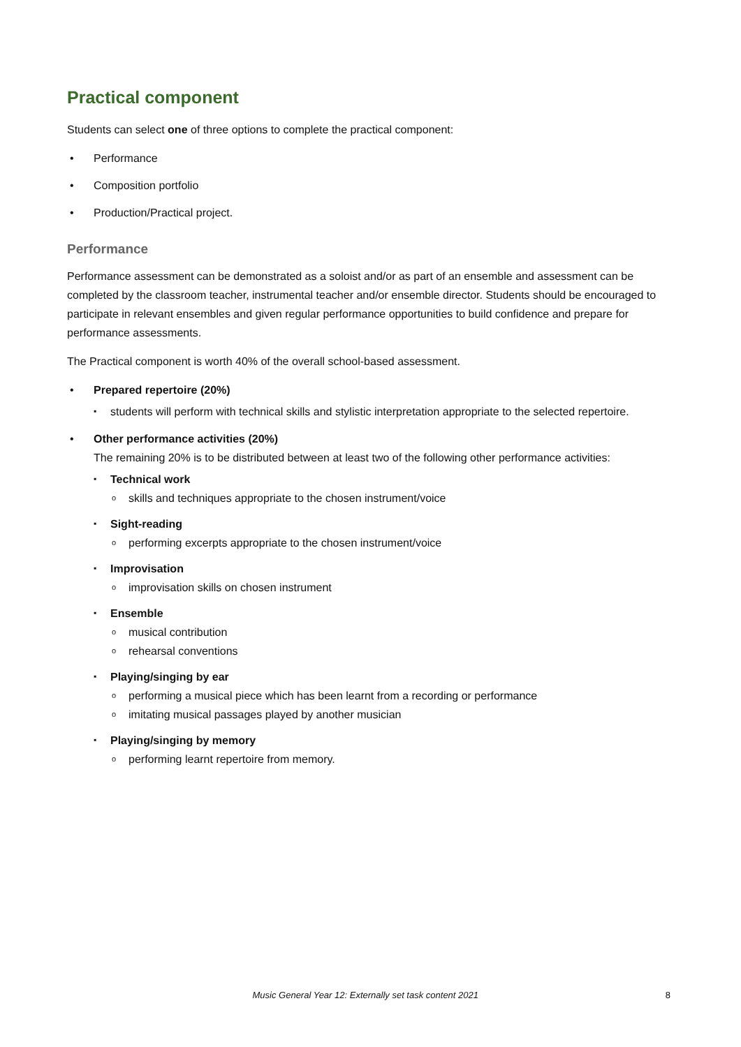Practical component
Students can select one of three options to complete the practical component:
• Performance
• Composition portfolio
• Production/Practical project.
Performance
Performance assessment can be demonstrated as a soloist and/or as part of an ensemble and assessment can be completed by the classroom teacher, instrumental teacher and/or ensemble director. Students should be encouraged to participate in relevant ensembles and given regular performance opportunities to build confidence and prepare for performance assessments.
The Practical component is worth 40% of the overall school-based assessment.
• Prepared repertoire (20%)
▪ students will perform with technical skills and stylistic interpretation appropriate to the selected repertoire.
• Other performance activities (20%)
The remaining 20% is to be distributed between at least two of the following other performance activities:
▪ Technical work
o skills and techniques appropriate to the chosen instrument/voice
▪ Sight-reading
o performing excerpts appropriate to the chosen instrument/voice
▪ Improvisation
o improvisation skills on chosen instrument
▪ Ensemble
o musical contribution
o rehearsal conventions
▪ Playing/singing by ear
o performing a musical piece which has been learnt from a recording or performance
o imitating musical passages played by another musician
▪ Playing/singing by memory
o performing learnt repertoire from memory.
Music General Year 12: Externally set task content 2021 8